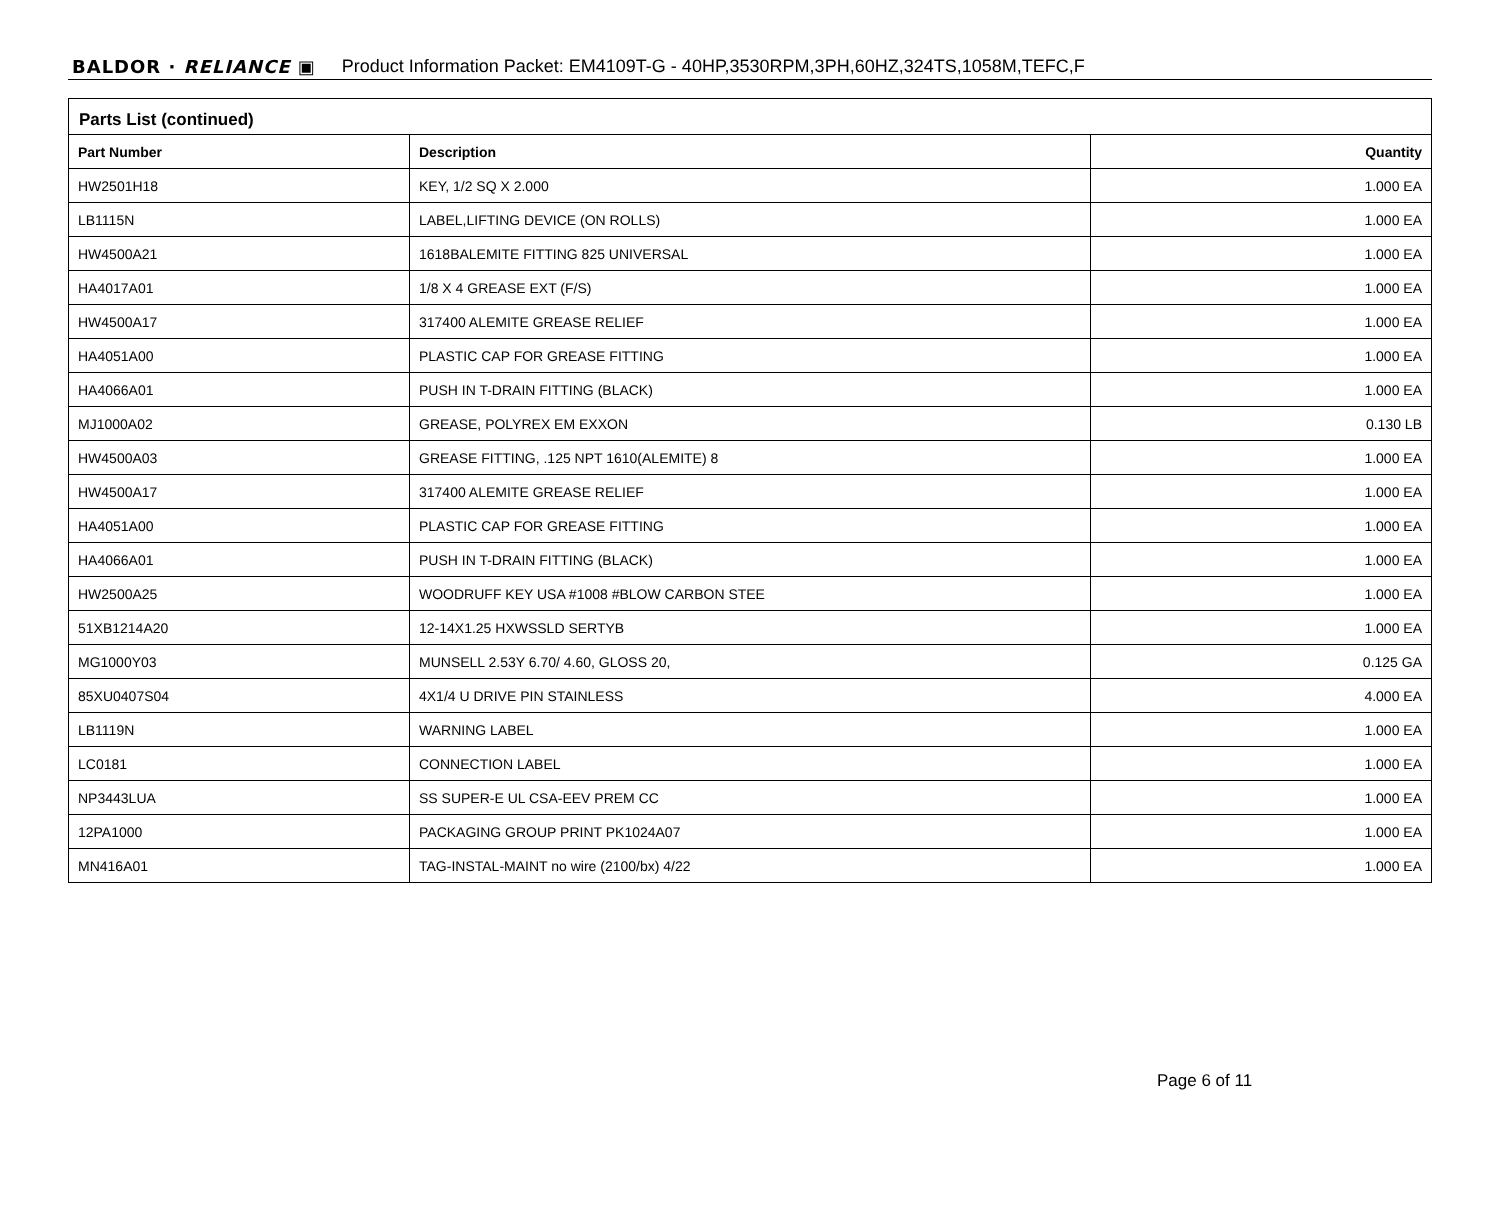BALDOR · RELIANCE ▣ Product Information Packet: EM4109T-G - 40HP,3530RPM,3PH,60HZ,324TS,1058M,TEFC,F
Parts List (continued)
| Part Number | Description | Quantity |
| --- | --- | --- |
| HW2501H18 | KEY, 1/2 SQ X 2.000 | 1.000 EA |
| LB1115N | LABEL,LIFTING DEVICE (ON ROLLS) | 1.000 EA |
| HW4500A21 | 1618BALEMITE FITTING 825 UNIVERSAL | 1.000 EA |
| HA4017A01 | 1/8 X 4 GREASE EXT (F/S) | 1.000 EA |
| HW4500A17 | 317400 ALEMITE GREASE RELIEF | 1.000 EA |
| HA4051A00 | PLASTIC CAP FOR GREASE FITTING | 1.000 EA |
| HA4066A01 | PUSH IN T-DRAIN FITTING (BLACK) | 1.000 EA |
| MJ1000A02 | GREASE, POLYREX EM EXXON | 0.130 LB |
| HW4500A03 | GREASE FITTING, .125 NPT 1610(ALEMITE) 8 | 1.000 EA |
| HW4500A17 | 317400 ALEMITE GREASE RELIEF | 1.000 EA |
| HA4051A00 | PLASTIC CAP FOR GREASE FITTING | 1.000 EA |
| HA4066A01 | PUSH IN T-DRAIN FITTING (BLACK) | 1.000 EA |
| HW2500A25 | WOODRUFF KEY USA #1008 #BLOW CARBON STEE | 1.000 EA |
| 51XB1214A20 | 12-14X1.25 HXWSSLD SERTYB | 1.000 EA |
| MG1000Y03 | MUNSELL 2.53Y 6.70/ 4.60, GLOSS 20, | 0.125 GA |
| 85XU0407S04 | 4X1/4 U DRIVE PIN STAINLESS | 4.000 EA |
| LB1119N | WARNING LABEL | 1.000 EA |
| LC0181 | CONNECTION LABEL | 1.000 EA |
| NP3443LUA | SS SUPER-E UL CSA-EEV PREM CC | 1.000 EA |
| 12PA1000 | PACKAGING GROUP PRINT PK1024A07 | 1.000 EA |
| MN416A01 | TAG-INSTAL-MAINT no wire (2100/bx) 4/22 | 1.000 EA |
Page 6 of 11